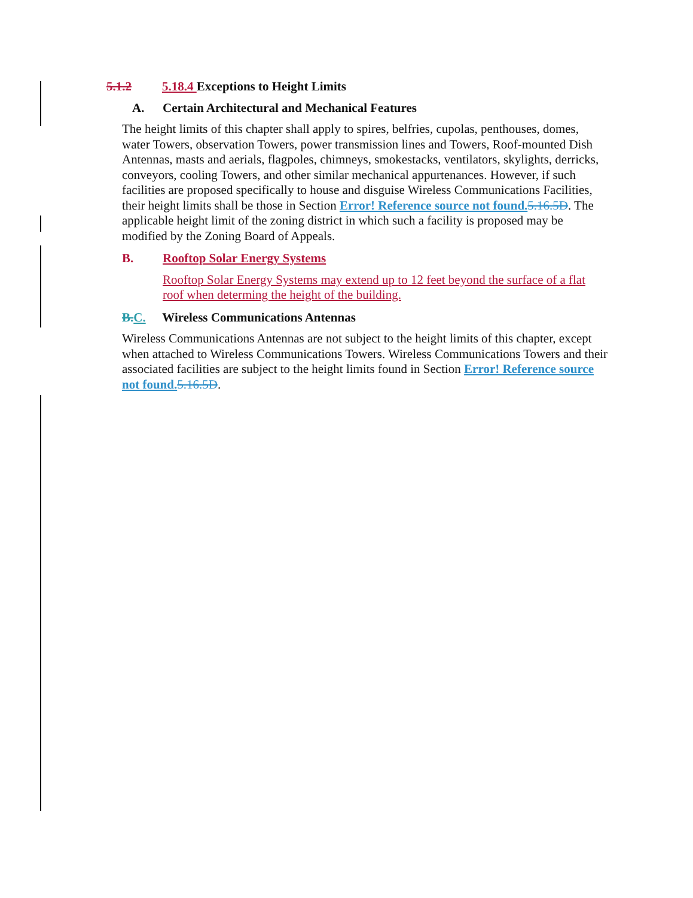5.1.2 5.18.4 Exceptions to Height Limits
A. Certain Architectural and Mechanical Features
The height limits of this chapter shall apply to spires, belfries, cupolas, penthouses, domes, water Towers, observation Towers, power transmission lines and Towers, Roof-mounted Dish Antennas, masts and aerials, flagpoles, chimneys, smokestacks, ventilators, skylights, derricks, conveyors, cooling Towers, and other similar mechanical appurtenances. However, if such facilities are proposed specifically to house and disguise Wireless Communications Facilities, their height limits shall be those in Section Error! Reference source not found. 5.16.5D. The applicable height limit of the zoning district in which such a facility is proposed may be modified by the Zoning Board of Appeals.
B. Rooftop Solar Energy Systems
Rooftop Solar Energy Systems may extend up to 12 feet beyond the surface of a flat roof when determing the height of the building.
B. C. Wireless Communications Antennas
Wireless Communications Antennas are not subject to the height limits of this chapter, except when attached to Wireless Communications Towers. Wireless Communications Towers and their associated facilities are subject to the height limits found in Section Error! Reference source not found. 5.16.5D.